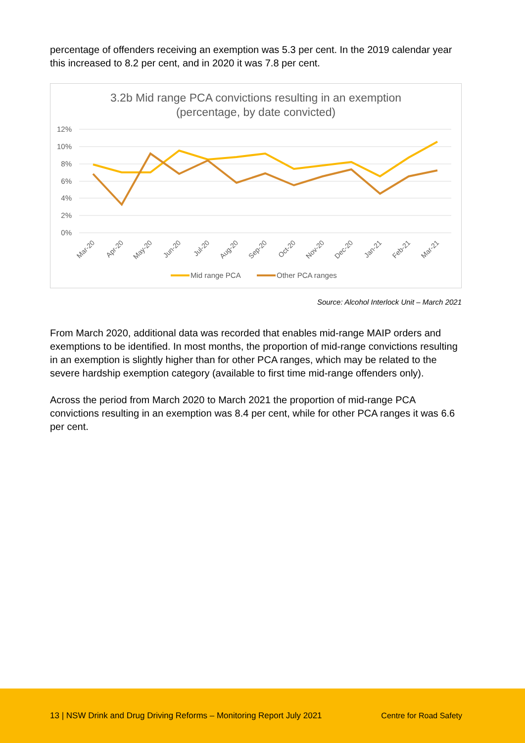percentage of offenders receiving an exemption was 5.3 per cent. In the 2019 calendar year this increased to 8.2 per cent, and in 2020 it was 7.8 per cent.
3.2b Mid range PCA convictions resulting in an exemption
(percentage, by date convicted)
12%
10%
8%
6%
4%
2%
0%
Mar-20
Apr-20
May-20
Jun-20
Jul-20
Aug-20
Sep-20
Oct-20
Nov-20
Dec-20
Jan-21
Feb-21
Mar-21
Mid range PCA
Other PCA ranges
Source: Alcohol Interlock Unit – March 2021
From March 2020, additional data was recorded that enables mid-range MAIP orders and exemptions to be identified. In most months, the proportion of mid-range convictions resulting in an exemption is slightly higher than for other PCA ranges, which may be related to the severe hardship exemption category (available to first time mid-range offenders only).
Across the period from March 2020 to March 2021 the proportion of mid-range PCA convictions resulting in an exemption was 8.4 per cent, while for other PCA ranges it was 6.6 per cent.
13 | NSW Drink and Drug Driving Reforms – Monitoring Report July 2021 Centre for Road Safety